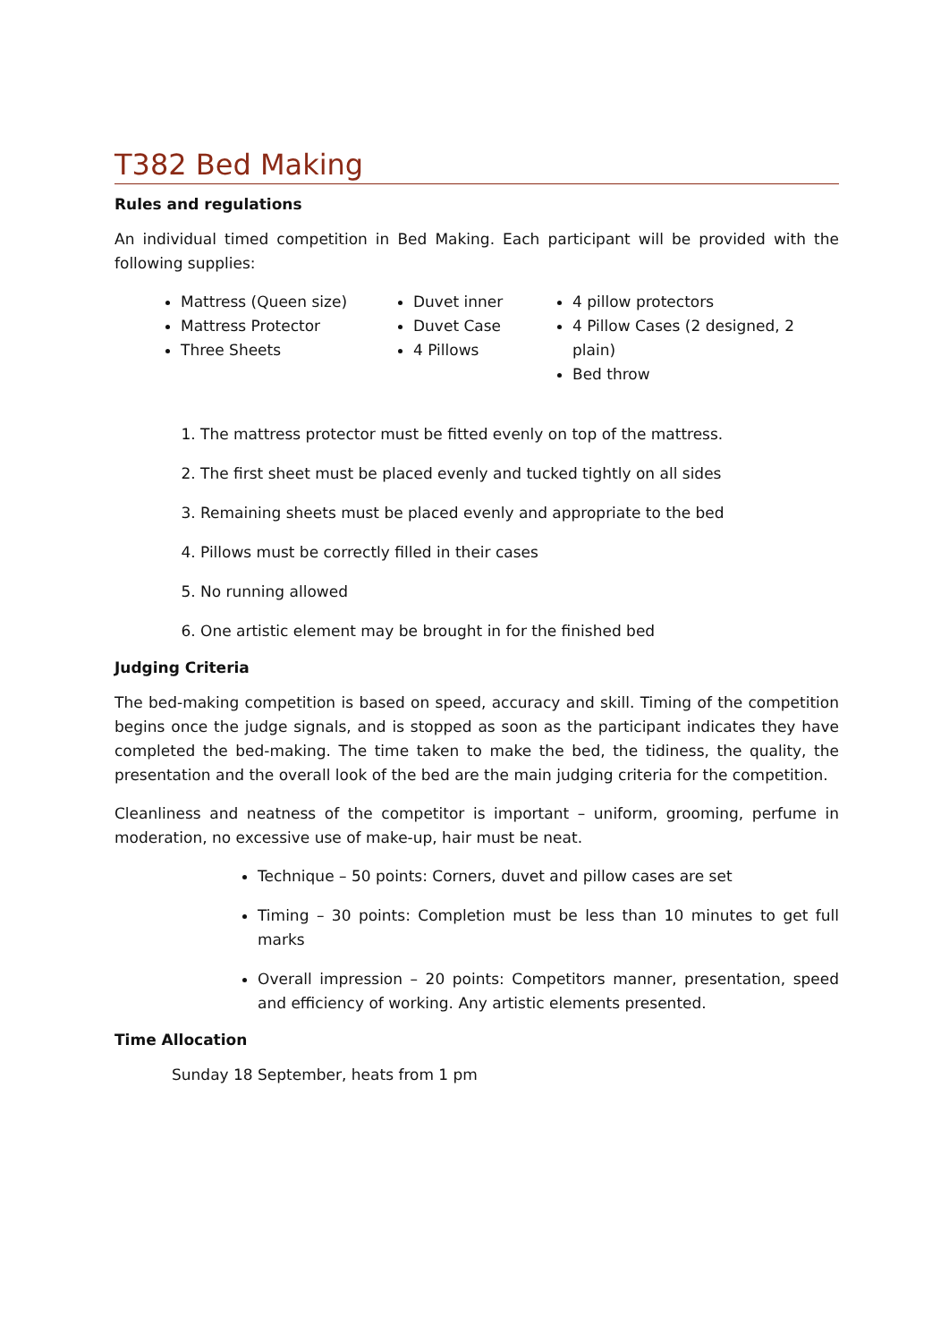T382 Bed Making
Rules and regulations
An individual timed competition in Bed Making. Each participant will be provided with the following supplies:
Mattress (Queen size)
Mattress Protector
Three Sheets
Duvet inner
Duvet Case
4 Pillows
4 pillow protectors
4 Pillow Cases (2 designed, 2 plain)
Bed throw
1. The mattress protector must be fitted evenly on top of the mattress.
2. The first sheet must be placed evenly and tucked tightly on all sides
3. Remaining sheets must be placed evenly and appropriate to the bed
4. Pillows must be correctly filled in their cases
5. No running allowed
6. One artistic element may be brought in for the finished bed
Judging Criteria
The bed-making competition is based on speed, accuracy and skill. Timing of the competition begins once the judge signals, and is stopped as soon as the participant indicates they have completed the bed-making. The time taken to make the bed, the tidiness, the quality, the presentation and the overall look of the bed are the main judging criteria for the competition.
Cleanliness and neatness of the competitor is important – uniform, grooming, perfume in moderation, no excessive use of make-up, hair must be neat.
Technique – 50 points: Corners, duvet and pillow cases are set
Timing – 30 points: Completion must be less than 10 minutes to get full marks
Overall impression – 20 points: Competitors manner, presentation, speed and efficiency of working. Any artistic elements presented.
Time Allocation
Sunday 18 September, heats from 1 pm